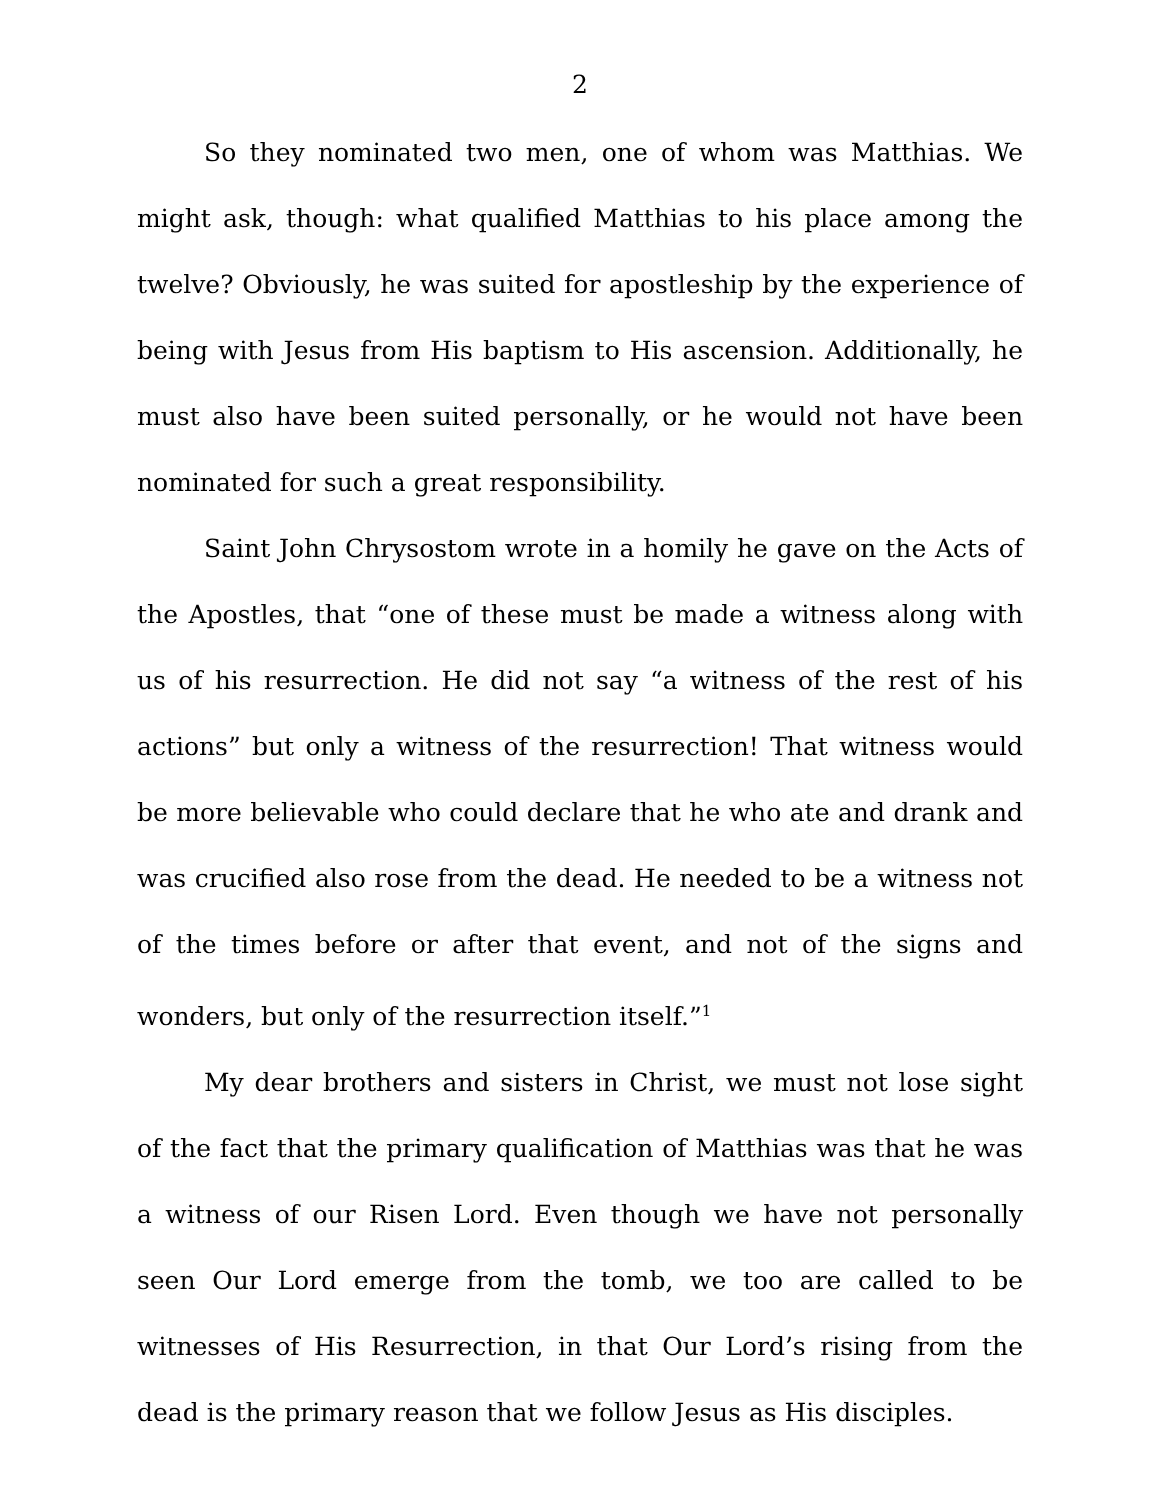2
So they nominated two men, one of whom was Matthias. We might ask, though: what qualified Matthias to his place among the twelve? Obviously, he was suited for apostleship by the experience of being with Jesus from His baptism to His ascension. Additionally, he must also have been suited personally, or he would not have been nominated for such a great responsibility.
Saint John Chrysostom wrote in a homily he gave on the Acts of the Apostles, that “one of these must be made a witness along with us of his resurrection. He did not say “a witness of the rest of his actions” but only a witness of the resurrection! That witness would be more believable who could declare that he who ate and drank and was crucified also rose from the dead. He needed to be a witness not of the times before or after that event, and not of the signs and wonders, but only of the resurrection itself.”<sup>1</sup>
My dear brothers and sisters in Christ, we must not lose sight of the fact that the primary qualification of Matthias was that he was a witness of our Risen Lord. Even though we have not personally seen Our Lord emerge from the tomb, we too are called to be witnesses of His Resurrection, in that Our Lord’s rising from the dead is the primary reason that we follow Jesus as His disciples.